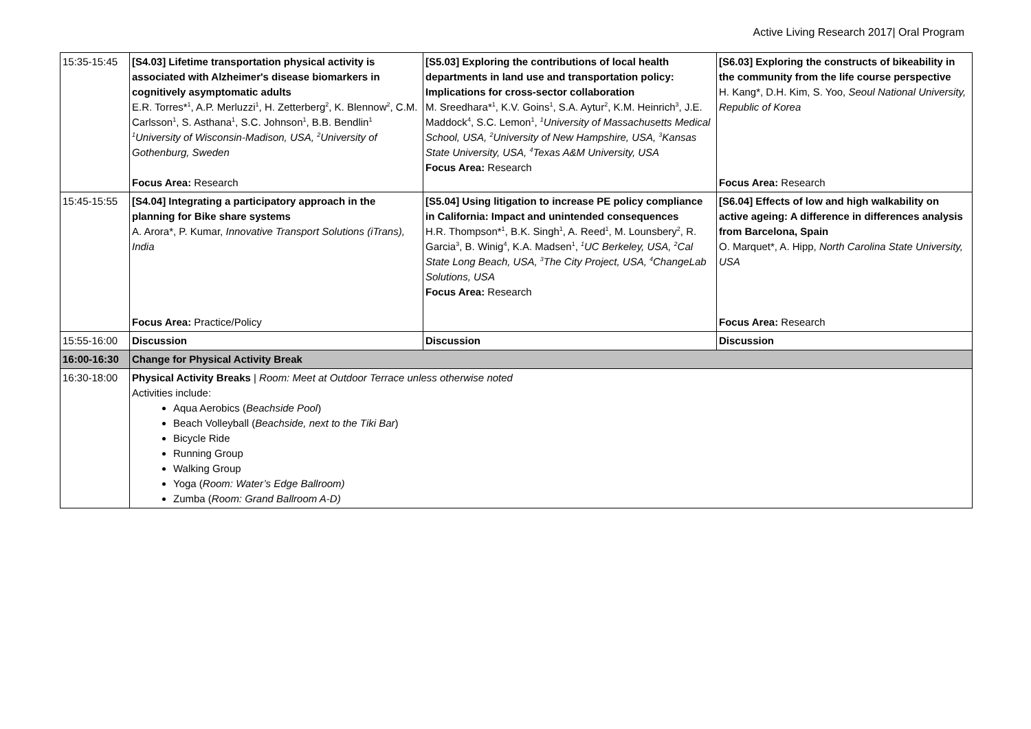Active Living Research 2017| Oral Program
| 15:35-15:45 | [S4.03] Lifetime transportation physical activity is associated with Alzheimer's disease biomarkers in cognitively asymptomatic adults E.R. Torres*<sup>1</sup>, A.P. Merluzzi<sup>1</sup>, H. Zetterberg<sup>2</sup>, K. Blennow<sup>2</sup>, C.M. Carlsson<sup>1</sup>, S. Asthana<sup>1</sup>, S.C. Johnson<sup>1</sup>, B.B. Bendlin<sup>1</sup> <sup>1</sup>University of Wisconsin-Madison, USA, <sup>2</sup>University of Gothenburg, Sweden Focus Area: Research | [S5.03] Exploring the contributions of local health departments in land use and transportation policy: Implications for cross-sector collaboration M. Sreedhara*<sup>1</sup>, K.V. Goins<sup>1</sup>, S.A. Aytur<sup>2</sup>, K.M. Heinrich<sup>3</sup>, J.E. Maddock<sup>4</sup>, S.C. Lemon<sup>1</sup>, <sup>1</sup>University of Massachusetts Medical School, USA, <sup>2</sup>University of New Hampshire, USA, <sup>3</sup>Kansas State University, USA, <sup>4</sup>Texas A&M University, USA Focus Area: Research | [S6.03] Exploring the constructs of bikeability in the community from the life course perspective H. Kang*, D.H. Kim, S. Yoo, Seoul National University, Republic of Korea Focus Area: Research |
| 15:45-15:55 | [S4.04] Integrating a participatory approach in the planning for Bike share systems A. Arora*, P. Kumar, Innovative Transport Solutions (iTrans), India Focus Area: Practice/Policy | [S5.04] Using litigation to increase PE policy compliance in California: Impact and unintended consequences H.R. Thompson*<sup>1</sup>, B.K. Singh<sup>1</sup>, A. Reed<sup>1</sup>, M. Lounsbery<sup>2</sup>, R. Garcia<sup>3</sup>, B. Winig<sup>4</sup>, K.A. Madsen<sup>1</sup>, <sup>1</sup>UC Berkeley, USA, <sup>2</sup>Cal State Long Beach, USA, <sup>3</sup>The City Project, USA, <sup>4</sup>ChangeLab Solutions, USA Focus Area: Research | [S6.04] Effects of low and high walkability on active ageing: A difference in differences analysis from Barcelona, Spain O. Marquet*, A. Hipp, North Carolina State University, USA Focus Area: Research |
| 15:55-16:00 | Discussion | Discussion | Discussion |
| 16:00-16:30 | Change for Physical Activity Break | | |
| 16:30-18:00 | Physical Activity Breaks / Room: Meet at Outdoor Terrace unless otherwise noted Activities include: Aqua Aerobics ( Beachside Pool ) Beach Volleyball ( Beachside, next to the Tiki Bar ) Bicycle Ride Running Group Walking Group Yoga ( Room: Water’s Edge Ballroom) Zumba ( Room: Grand Ballroom A-D) | | |